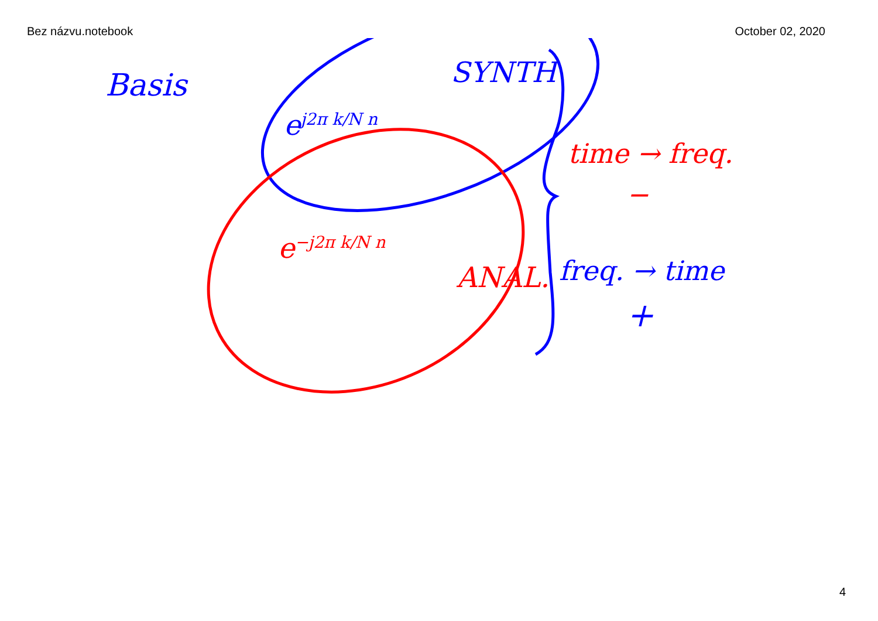Bez názvu.notebook October 02, 2020
Basis
e<sup>j2π k/N n</sup>
SYNTH
time → freq.
−
e<sup>−j2π k/N n</sup>
ANAL. freq. → time
+
4